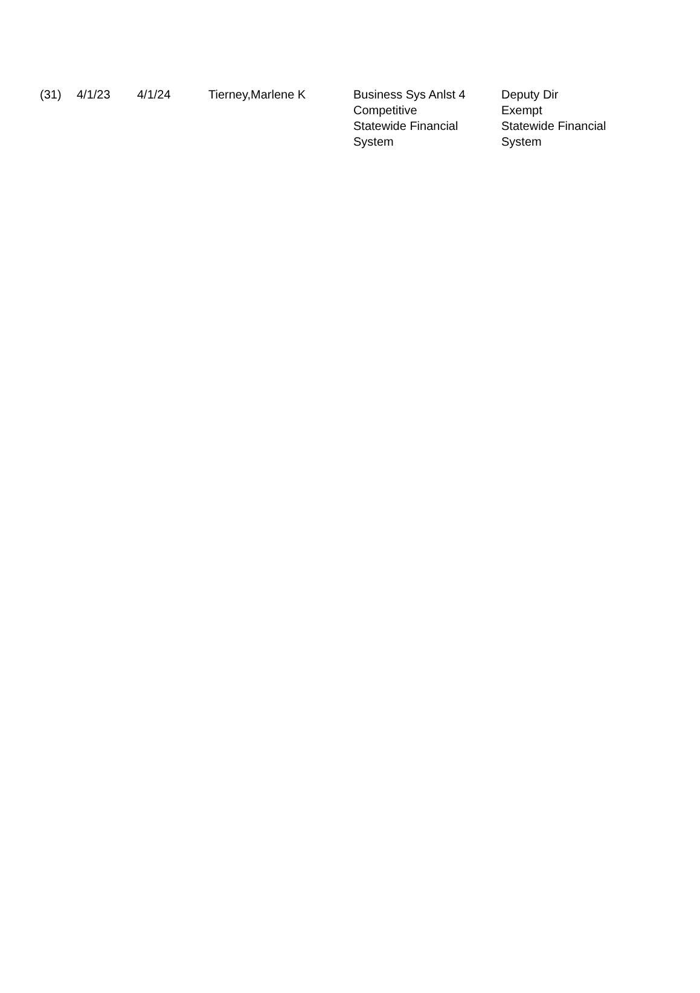| (31) | 4/1/23 | 4/1/24 | Tierney,Marlene K | Business Sys Anlst 4 Competitive Statewide Financial System | Deputy Dir Exempt Statewide Financial System |